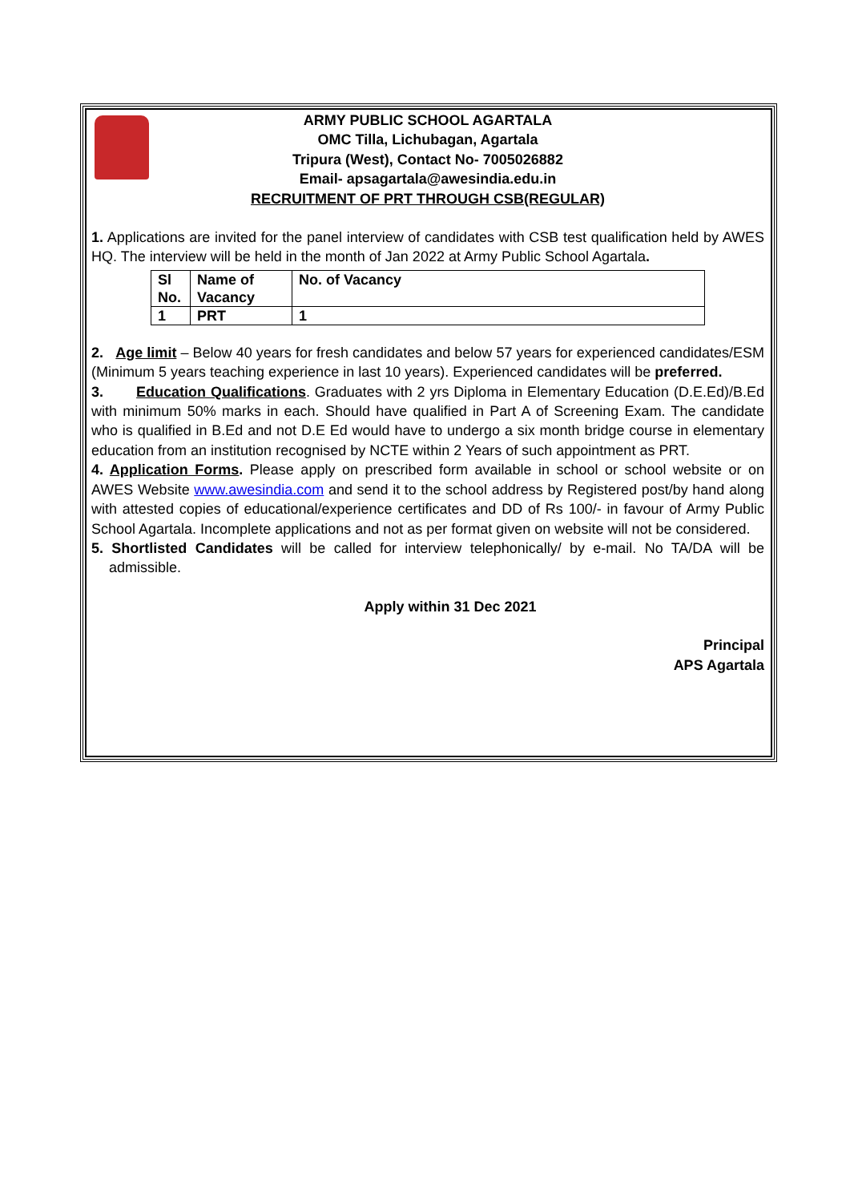ARMY PUBLIC SCHOOL AGARTALA
OMC Tilla, Lichubagan, Agartala
Tripura (West), Contact No- 7005026882
Email- apsagartala@awesindia.edu.in
RECRUITMENT OF PRT THROUGH CSB(REGULAR)
1. Applications are invited for the panel interview of candidates with CSB test qualification held by AWES HQ. The interview will be held in the month of Jan 2022 at Army Public School Agartala.
| Sl No. | Name of Vacancy | No. of Vacancy |
| 1 | PRT | 1 |
2. Age limit – Below 40 years for fresh candidates and below 57 years for experienced candidates/ESM (Minimum 5 years teaching experience in last 10 years). Experienced candidates will be preferred.
3. Education Qualifications. Graduates with 2 yrs Diploma in Elementary Education (D.E.Ed)/B.Ed with minimum 50% marks in each. Should have qualified in Part A of Screening Exam. The candidate who is qualified in B.Ed and not D.E Ed would have to undergo a six month bridge course in elementary education from an institution recognised by NCTE within 2 Years of such appointment as PRT.
4. Application Forms. Please apply on prescribed form available in school or school website or on AWES Website www.awesindia.com and send it to the school address by Registered post/by hand along with attested copies of educational/experience certificates and DD of Rs 100/- in favour of Army Public School Agartala. Incomplete applications and not as per format given on website will not be considered.
5. Shortlisted Candidates will be called for interview telephonically/ by e-mail. No TA/DA will be admissible.
Apply within 31 Dec 2021
Principal
APS Agartala